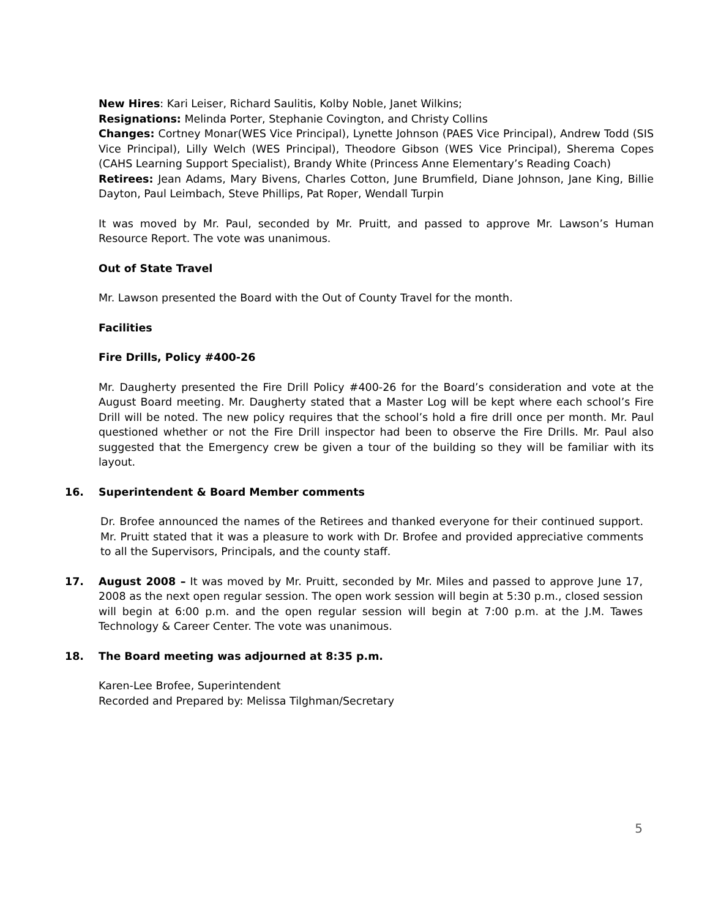New Hires: Kari Leiser, Richard Saulitis, Kolby Noble, Janet Wilkins;
Resignations: Melinda Porter, Stephanie Covington, and Christy Collins
Changes: Cortney Monar(WES Vice Principal), Lynette Johnson (PAES Vice Principal), Andrew Todd (SIS Vice Principal), Lilly Welch (WES Principal), Theodore Gibson (WES Vice Principal), Sherema Copes (CAHS Learning Support Specialist), Brandy White (Princess Anne Elementary’s Reading Coach)
Retirees: Jean Adams, Mary Bivens, Charles Cotton, June Brumfield, Diane Johnson, Jane King, Billie Dayton, Paul Leimbach, Steve Phillips, Pat Roper, Wendall Turpin
It was moved by Mr. Paul, seconded by Mr. Pruitt, and passed to approve Mr. Lawson’s Human Resource Report. The vote was unanimous.
Out of State Travel
Mr. Lawson presented the Board with the Out of County Travel for the month.
Facilities
Fire Drills, Policy #400-26
Mr. Daugherty presented the Fire Drill Policy #400-26 for the Board’s consideration and vote at the August Board meeting. Mr. Daugherty stated that a Master Log will be kept where each school’s Fire Drill will be noted. The new policy requires that the school’s hold a fire drill once per month. Mr. Paul questioned whether or not the Fire Drill inspector had been to observe the Fire Drills. Mr. Paul also suggested that the Emergency crew be given a tour of the building so they will be familiar with its layout.
16. Superintendent & Board Member comments
Dr. Brofee announced the names of the Retirees and thanked everyone for their continued support. Mr. Pruitt stated that it was a pleasure to work with Dr. Brofee and provided appreciative comments to all the Supervisors, Principals, and the county staff.
17. August 2008 – It was moved by Mr. Pruitt, seconded by Mr. Miles and passed to approve June 17, 2008 as the next open regular session. The open work session will begin at 5:30 p.m., closed session will begin at 6:00 p.m. and the open regular session will begin at 7:00 p.m. at the J.M. Tawes Technology & Career Center. The vote was unanimous.
18. The Board meeting was adjourned at 8:35 p.m.
Karen-Lee Brofee, Superintendent
Recorded and Prepared by: Melissa Tilghman/Secretary
5